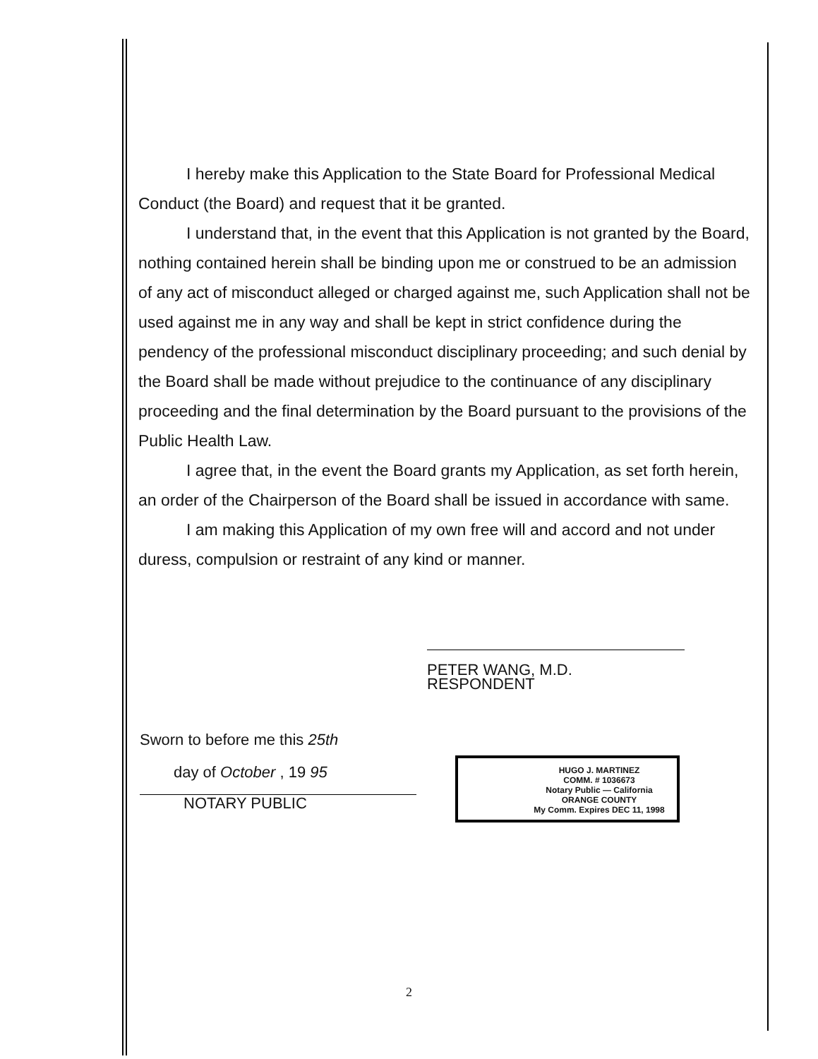I hereby make this Application to the State Board for Professional Medical Conduct (the Board) and request that it be granted.
I understand that, in the event that this Application is not granted by the Board, nothing contained herein shall be binding upon me or construed to be an admission of any act of misconduct alleged or charged against me, such Application shall not be used against me in any way and shall be kept in strict confidence during the pendency of the professional misconduct disciplinary proceeding; and such denial by the Board shall be made without prejudice to the continuance of any disciplinary proceeding and the final determination by the Board pursuant to the provisions of the Public Health Law.
I agree that, in the event the Board grants my Application, as set forth herein, an order of the Chairperson of the Board shall be issued in accordance with same.
I am making this Application of my own free will and accord and not under duress, compulsion or restraint of any kind or manner.
PETER WANG, M.D.
RESPONDENT
Sworn to before me this 25th
day of October , 19 95
NOTARY PUBLIC
HUGO J. MARTINEZ
COMM. # 1036673
Notary Public — California
ORANGE COUNTY
My Comm. Expires DEC 11, 1998
2